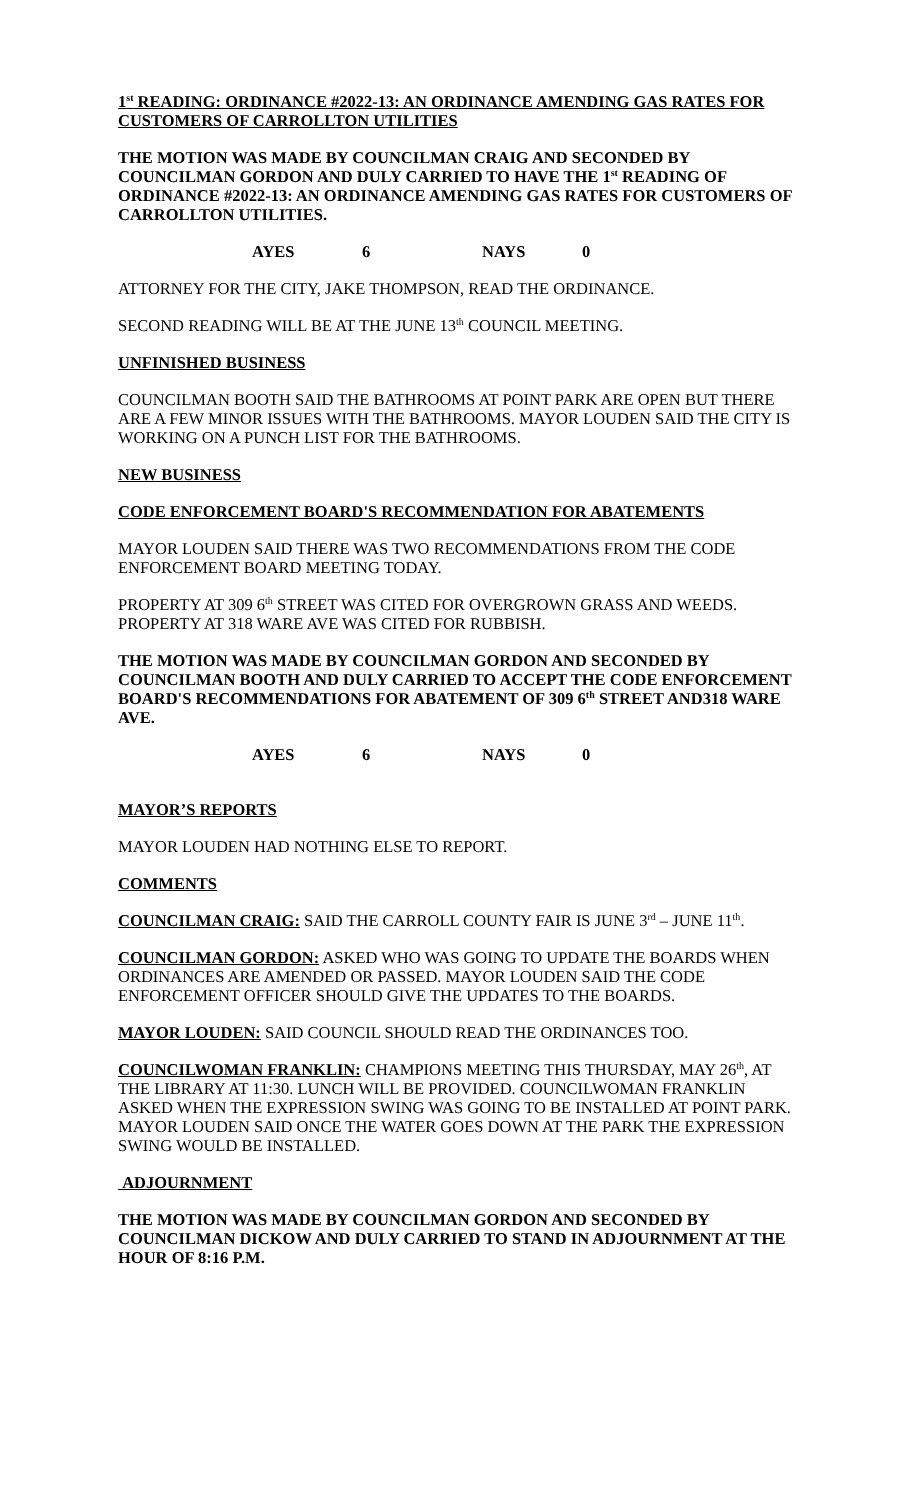1<sup>st</sup> READING: ORDINANCE #2022-13: AN ORDINANCE AMENDING GAS RATES FOR CUSTOMERS OF CARROLLTON UTILITIES
THE MOTION WAS MADE BY COUNCILMAN CRAIG AND SECONDED BY COUNCILMAN GORDON AND DULY CARRIED TO HAVE THE 1<sup>st</sup> READING OF ORDINANCE #2022-13: AN ORDINANCE AMENDING GAS RATES FOR CUSTOMERS OF CARROLLTON UTILITIES.
AYES 6 NAYS 0
ATTORNEY FOR THE CITY, JAKE THOMPSON, READ THE ORDINANCE.
SECOND READING WILL BE AT THE JUNE 13<sup>th</sup> COUNCIL MEETING.
UNFINISHED BUSINESS
COUNCILMAN BOOTH SAID THE BATHROOMS AT POINT PARK ARE OPEN BUT THERE ARE A FEW MINOR ISSUES WITH THE BATHROOMS. MAYOR LOUDEN SAID THE CITY IS WORKING ON A PUNCH LIST FOR THE BATHROOMS.
NEW BUSINESS
CODE ENFORCEMENT BOARD'S RECOMMENDATION FOR ABATEMENTS
MAYOR LOUDEN SAID THERE WAS TWO RECOMMENDATIONS FROM THE CODE ENFORCEMENT BOARD MEETING TODAY.
PROPERTY AT 309 6<sup>th</sup> STREET WAS CITED FOR OVERGROWN GRASS AND WEEDS. PROPERTY AT 318 WARE AVE WAS CITED FOR RUBBISH.
THE MOTION WAS MADE BY COUNCILMAN GORDON AND SECONDED BY COUNCILMAN BOOTH AND DULY CARRIED TO ACCEPT THE CODE ENFORCEMENT BOARD'S RECOMMENDATIONS FOR ABATEMENT OF 309 6<sup>th</sup> STREET AND318 WARE AVE.
AYES 6 NAYS 0
MAYOR’S REPORTS
MAYOR LOUDEN HAD NOTHING ELSE TO REPORT.
COMMENTS
COUNCILMAN CRAIG: SAID THE CARROLL COUNTY FAIR IS JUNE 3<sup>rd</sup> – JUNE 11<sup>th</sup>.
COUNCILMAN GORDON: ASKED WHO WAS GOING TO UPDATE THE BOARDS WHEN ORDINANCES ARE AMENDED OR PASSED. MAYOR LOUDEN SAID THE CODE ENFORCEMENT OFFICER SHOULD GIVE THE UPDATES TO THE BOARDS.
MAYOR LOUDEN: SAID COUNCIL SHOULD READ THE ORDINANCES TOO.
COUNCILWOMAN FRANKLIN: CHAMPIONS MEETING THIS THURSDAY, MAY 26<sup>th</sup>, AT THE LIBRARY AT 11:30. LUNCH WILL BE PROVIDED. COUNCILWOMAN FRANKLIN ASKED WHEN THE EXPRESSION SWING WAS GOING TO BE INSTALLED AT POINT PARK. MAYOR LOUDEN SAID ONCE THE WATER GOES DOWN AT THE PARK THE EXPRESSION SWING WOULD BE INSTALLED.
ADJOURNMENT
THE MOTION WAS MADE BY COUNCILMAN GORDON AND SECONDED BY COUNCILMAN DICKOW AND DULY CARRIED TO STAND IN ADJOURNMENT AT THE HOUR OF 8:16 P.M.